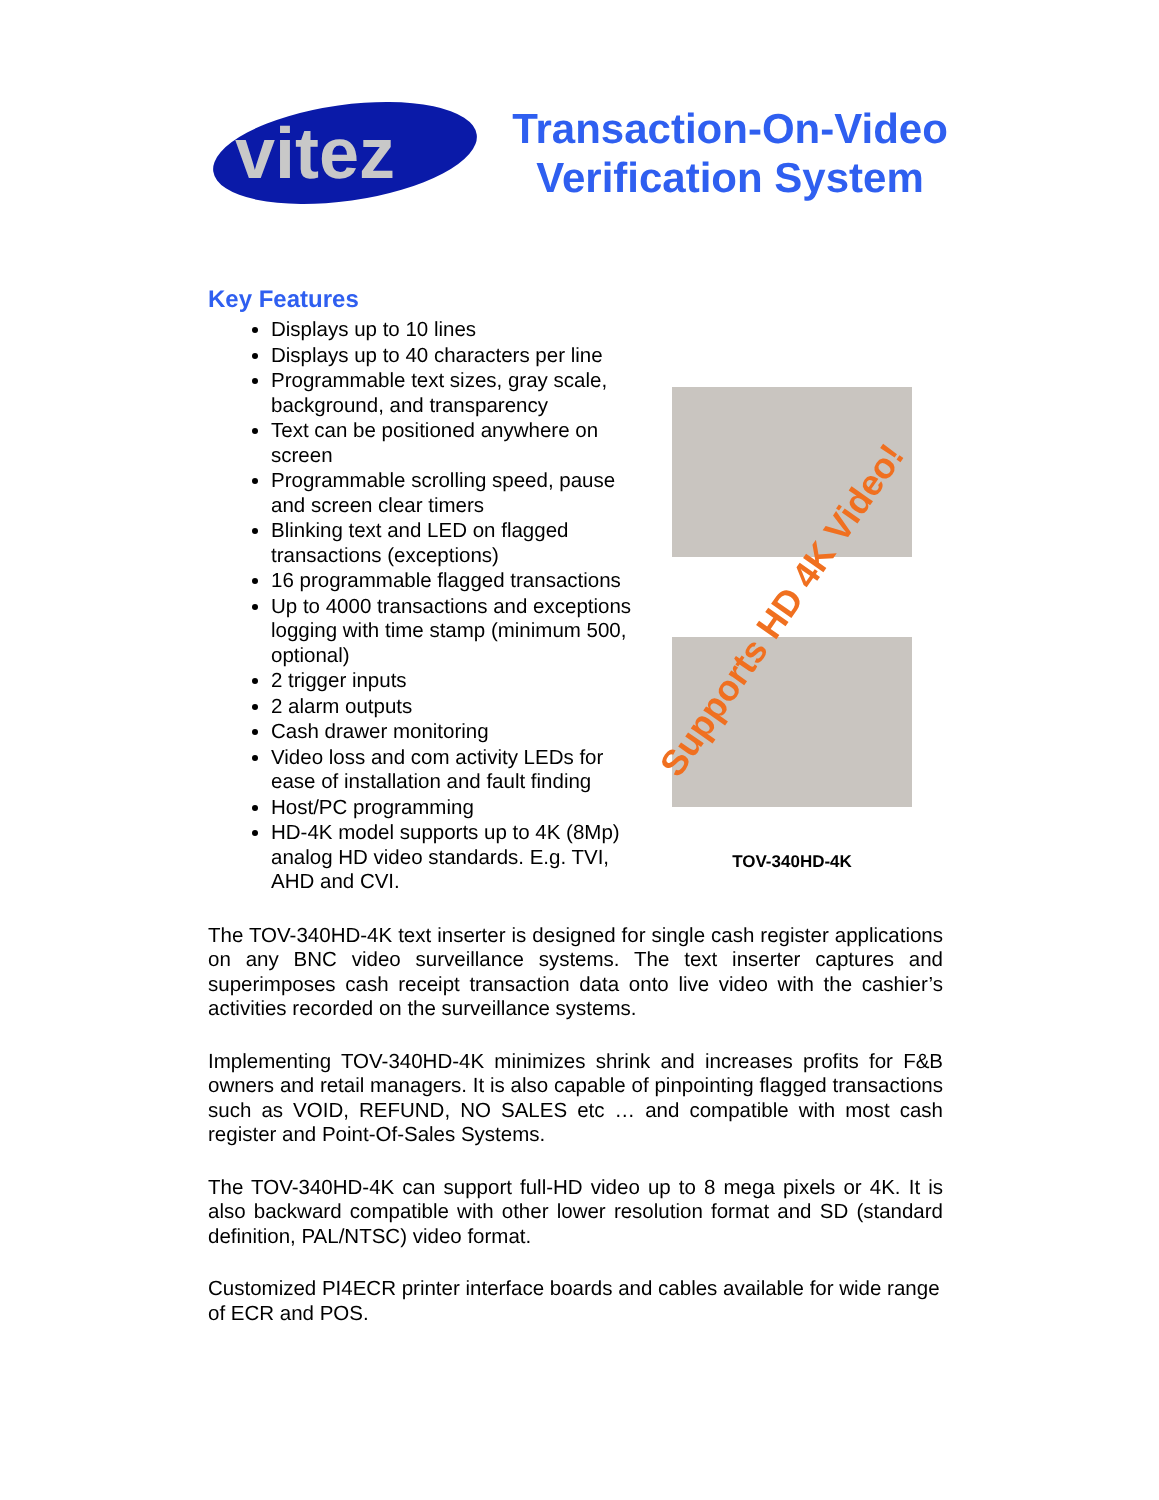vitez
Transaction-On-Video
Verification System
Key Features
Displays up to 10 lines
Displays up to 40 characters per line
Programmable text sizes, gray scale, background, and transparency
Text can be positioned anywhere on screen
Programmable scrolling speed, pause and screen clear timers
Blinking text and LED on flagged transactions (exceptions)
16 programmable flagged transactions
Up to 4000 transactions and exceptions logging with time stamp (minimum 500, optional)
2 trigger inputs
2 alarm outputs
Cash drawer monitoring
Video loss and com activity LEDs for ease of installation and fault finding
Host/PC programming
HD-4K model supports up to 4K (8Mp) analog HD video standards. E.g. TVI, AHD and CVI.
Supports HD 4K Video!
TOV-340HD-4K
The TOV-340HD-4K text inserter is designed for single cash register applications on any BNC video surveillance systems. The text inserter captures and superimposes cash receipt transaction data onto live video with the cashier’s activities recorded on the surveillance systems.
Implementing TOV-340HD-4K minimizes shrink and increases profits for F&B owners and retail managers. It is also capable of pinpointing flagged transactions such as VOID, REFUND, NO SALES etc … and compatible with most cash register and Point-Of-Sales Systems.
The TOV-340HD-4K can support full-HD video up to 8 mega pixels or 4K. It is also backward compatible with other lower resolution format and SD (standard definition, PAL/NTSC) video format.
Customized PI4ECR printer interface boards and cables available for wide range of ECR and POS.